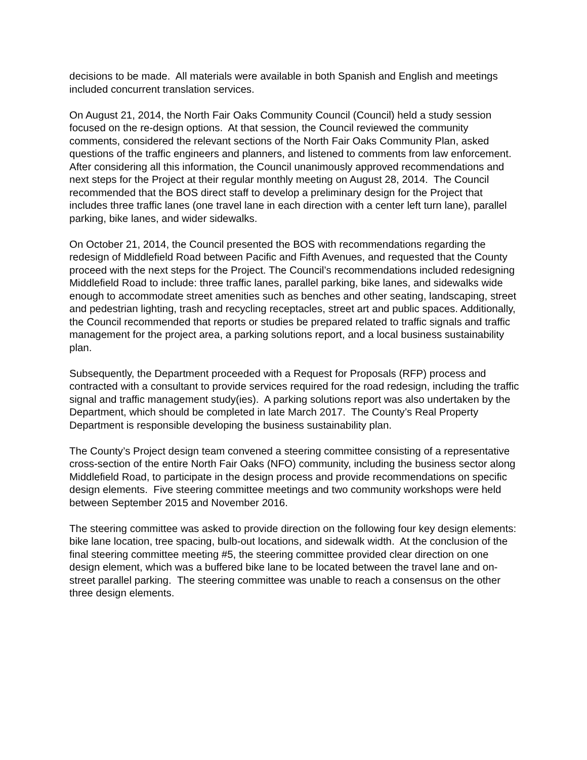decisions to be made. All materials were available in both Spanish and English and meetings included concurrent translation services.
On August 21, 2014, the North Fair Oaks Community Council (Council) held a study session focused on the re-design options. At that session, the Council reviewed the community comments, considered the relevant sections of the North Fair Oaks Community Plan, asked questions of the traffic engineers and planners, and listened to comments from law enforcement. After considering all this information, the Council unanimously approved recommendations and next steps for the Project at their regular monthly meeting on August 28, 2014. The Council recommended that the BOS direct staff to develop a preliminary design for the Project that includes three traffic lanes (one travel lane in each direction with a center left turn lane), parallel parking, bike lanes, and wider sidewalks.
On October 21, 2014, the Council presented the BOS with recommendations regarding the redesign of Middlefield Road between Pacific and Fifth Avenues, and requested that the County proceed with the next steps for the Project. The Council’s recommendations included redesigning Middlefield Road to include: three traffic lanes, parallel parking, bike lanes, and sidewalks wide enough to accommodate street amenities such as benches and other seating, landscaping, street and pedestrian lighting, trash and recycling receptacles, street art and public spaces. Additionally, the Council recommended that reports or studies be prepared related to traffic signals and traffic management for the project area, a parking solutions report, and a local business sustainability plan.
Subsequently, the Department proceeded with a Request for Proposals (RFP) process and contracted with a consultant to provide services required for the road redesign, including the traffic signal and traffic management study(ies). A parking solutions report was also undertaken by the Department, which should be completed in late March 2017. The County’s Real Property Department is responsible developing the business sustainability plan.
The County’s Project design team convened a steering committee consisting of a representative cross-section of the entire North Fair Oaks (NFO) community, including the business sector along Middlefield Road, to participate in the design process and provide recommendations on specific design elements. Five steering committee meetings and two community workshops were held between September 2015 and November 2016.
The steering committee was asked to provide direction on the following four key design elements: bike lane location, tree spacing, bulb-out locations, and sidewalk width. At the conclusion of the final steering committee meeting #5, the steering committee provided clear direction on one design element, which was a buffered bike lane to be located between the travel lane and on-street parallel parking. The steering committee was unable to reach a consensus on the other three design elements.